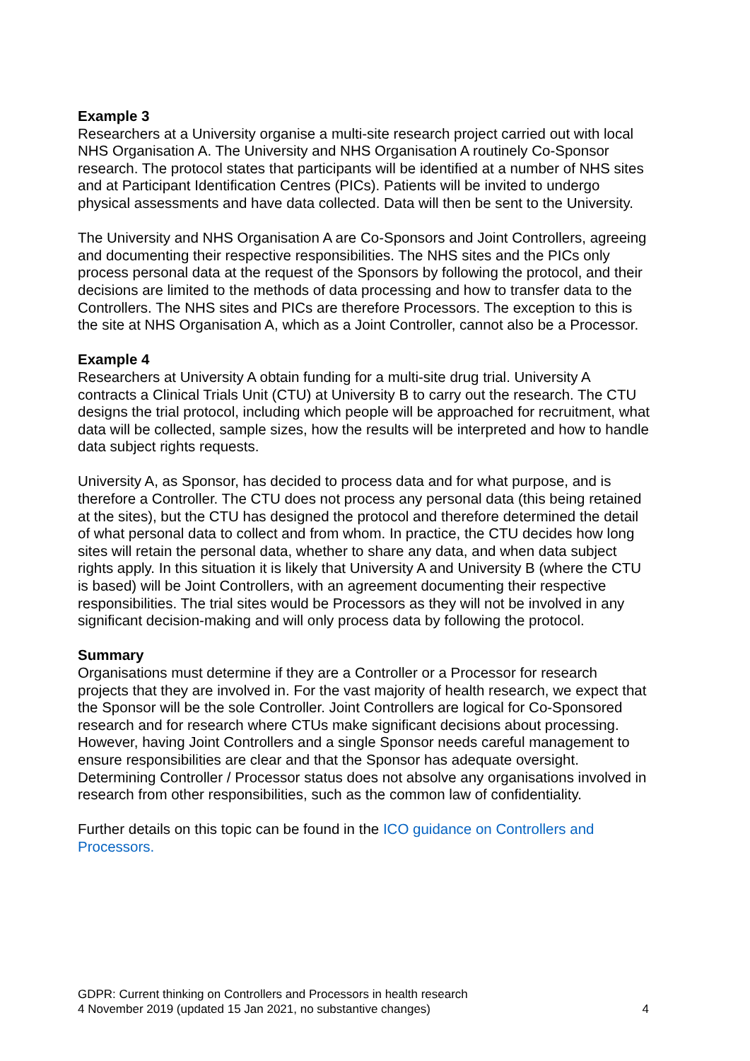Example 3
Researchers at a University organise a multi-site research project carried out with local NHS Organisation A. The University and NHS Organisation A routinely Co-Sponsor research. The protocol states that participants will be identified at a number of NHS sites and at Participant Identification Centres (PICs). Patients will be invited to undergo physical assessments and have data collected. Data will then be sent to the University.
The University and NHS Organisation A are Co-Sponsors and Joint Controllers, agreeing and documenting their respective responsibilities. The NHS sites and the PICs only process personal data at the request of the Sponsors by following the protocol, and their decisions are limited to the methods of data processing and how to transfer data to the Controllers. The NHS sites and PICs are therefore Processors. The exception to this is the site at NHS Organisation A, which as a Joint Controller, cannot also be a Processor.
Example 4
Researchers at University A obtain funding for a multi-site drug trial. University A contracts a Clinical Trials Unit (CTU) at University B to carry out the research. The CTU designs the trial protocol, including which people will be approached for recruitment, what data will be collected, sample sizes, how the results will be interpreted and how to handle data subject rights requests.
University A, as Sponsor, has decided to process data and for what purpose, and is therefore a Controller. The CTU does not process any personal data (this being retained at the sites), but the CTU has designed the protocol and therefore determined the detail of what personal data to collect and from whom. In practice, the CTU decides how long sites will retain the personal data, whether to share any data, and when data subject rights apply. In this situation it is likely that University A and University B (where the CTU is based) will be Joint Controllers, with an agreement documenting their respective responsibilities. The trial sites would be Processors as they will not be involved in any significant decision-making and will only process data by following the protocol.
Summary
Organisations must determine if they are a Controller or a Processor for research projects that they are involved in. For the vast majority of health research, we expect that the Sponsor will be the sole Controller. Joint Controllers are logical for Co-Sponsored research and for research where CTUs make significant decisions about processing. However, having Joint Controllers and a single Sponsor needs careful management to ensure responsibilities are clear and that the Sponsor has adequate oversight. Determining Controller / Processor status does not absolve any organisations involved in research from other responsibilities, such as the common law of confidentiality.
Further details on this topic can be found in the ICO guidance on Controllers and Processors.
GDPR: Current thinking on Controllers and Processors in health research
4 November 2019 (updated 15 Jan 2021, no substantive changes) 4